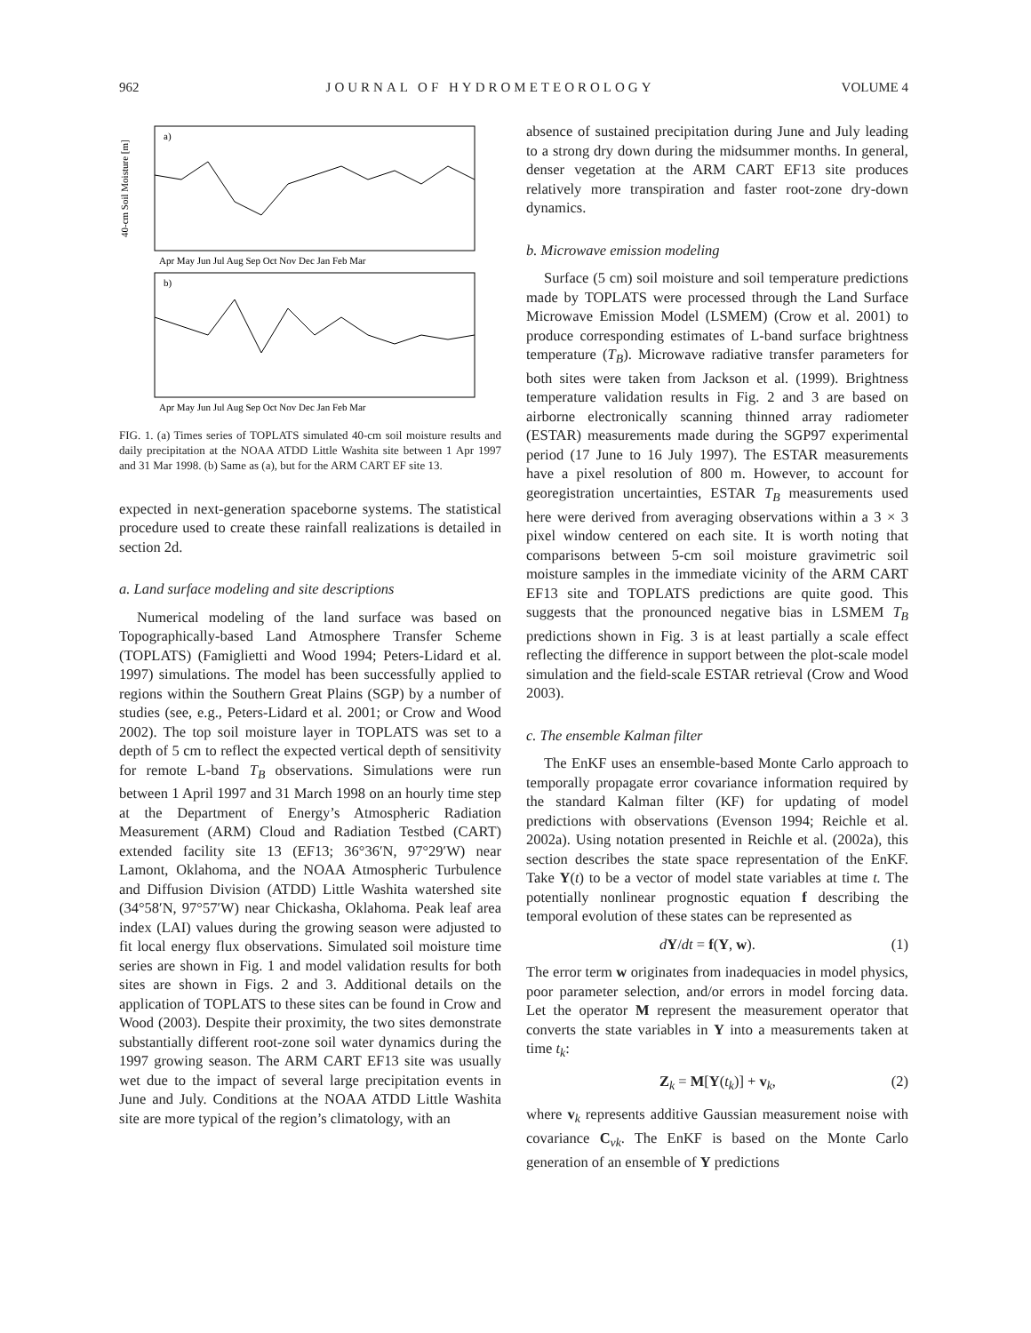962 JOURNAL OF HYDROMETEOROLOGY VOLUME 4
a)
40-cm Soil Moisture [m]
Rainfall [mm]
Apr May Jun Jul Aug Sep Oct Nov Dec Jan Feb Mar
b)
Apr May Jun Jul Aug Sep Oct Nov Dec Jan Feb Mar
FIG. 1. (a) Times series of TOPLATS simulated 40-cm soil moisture results and daily precipitation at the NOAA ATDD Little Washita site between 1 Apr 1997 and 31 Mar 1998. (b) Same as (a), but for the ARM CART EF site 13.
expected in next-generation spaceborne systems. The statistical procedure used to create these rainfall realizations is detailed in section 2d.
a. Land surface modeling and site descriptions
Numerical modeling of the land surface was based on Topographically-based Land Atmosphere Transfer Scheme (TOPLATS) (Famiglietti and Wood 1994; Peters-Lidard et al. 1997) simulations. The model has been successfully applied to regions within the Southern Great Plains (SGP) by a number of studies (see, e.g., Peters-Lidard et al. 2001; or Crow and Wood 2002). The top soil moisture layer in TOPLATS was set to a depth of 5 cm to reflect the expected vertical depth of sensitivity for remote L-band T<sub>B</sub> observations. Simulations were run between 1 April 1997 and 31 March 1998 on an hourly time step at the Department of Energy’s Atmospheric Radiation Measurement (ARM) Cloud and Radiation Testbed (CART) extended facility site 13 (EF13; 36°36′N, 97°29′W) near Lamont, Oklahoma, and the NOAA Atmospheric Turbulence and Diffusion Division (ATDD) Little Washita watershed site (34°58′N, 97°57′W) near Chickasha, Oklahoma. Peak leaf area index (LAI) values during the growing season were adjusted to fit local energy flux observations. Simulated soil moisture time series are shown in Fig. 1 and model validation results for both sites are shown in Figs. 2 and 3. Additional details on the application of TOPLATS to these sites can be found in Crow and Wood (2003). Despite their proximity, the two sites demonstrate substantially different root-zone soil water dynamics during the 1997 growing season. The ARM CART EF13 site was usually wet due to the impact of several large precipitation events in June and July. Conditions at the NOAA ATDD Little Washita site are more typical of the region’s climatology, with an
absence of sustained precipitation during June and July leading to a strong dry down during the midsummer months. In general, denser vegetation at the ARM CART EF13 site produces relatively more transpiration and faster root-zone dry-down dynamics.
b. Microwave emission modeling
Surface (5 cm) soil moisture and soil temperature predictions made by TOPLATS were processed through the Land Surface Microwave Emission Model (LSMEM) (Crow et al. 2001) to produce corresponding estimates of L-band surface brightness temperature (T<sub>B</sub>). Microwave radiative transfer parameters for both sites were taken from Jackson et al. (1999). Brightness temperature validation results in Fig. 2 and 3 are based on airborne electronically scanning thinned array radiometer (ESTAR) measurements made during the SGP97 experimental period (17 June to 16 July 1997). The ESTAR measurements have a pixel resolution of 800 m. However, to account for georegistration uncertainties, ESTAR T<sub>B</sub> measurements used here were derived from averaging observations within a 3 × 3 pixel window centered on each site. It is worth noting that comparisons between 5-cm soil moisture gravimetric soil moisture samples in the immediate vicinity of the ARM CART EF13 site and TOPLATS predictions are quite good. This suggests that the pronounced negative bias in LSMEM T<sub>B</sub> predictions shown in Fig. 3 is at least partially a scale effect reflecting the difference in support between the plot-scale model simulation and the field-scale ESTAR retrieval (Crow and Wood 2003).
c. The ensemble Kalman filter
The EnKF uses an ensemble-based Monte Carlo approach to temporally propagate error covariance information required by the standard Kalman filter (KF) for updating of model predictions with observations (Evenson 1994; Reichle et al. 2002a). Using notation presented in Reichle et al. (2002a), this section describes the state space representation of the EnKF. Take Y(t) to be a vector of model state variables at time t. The potentially nonlinear prognostic equation f describing the temporal evolution of these states can be represented as
dY/dt = f(Y, w). (1)
The error term w originates from inadequacies in model physics, poor parameter selection, and/or errors in model forcing data. Let the operator M represent the measurement operator that converts the state variables in Y into a measurements taken at time t<sub>k</sub>:
Z<sub>k</sub> = M[Y(t<sub>k</sub>)] + v<sub>k</sub>, (2)
where v<sub>k</sub> represents additive Gaussian measurement noise with covariance C<sub>vk</sub>. The EnKF is based on the Monte Carlo generation of an ensemble of Y predictions